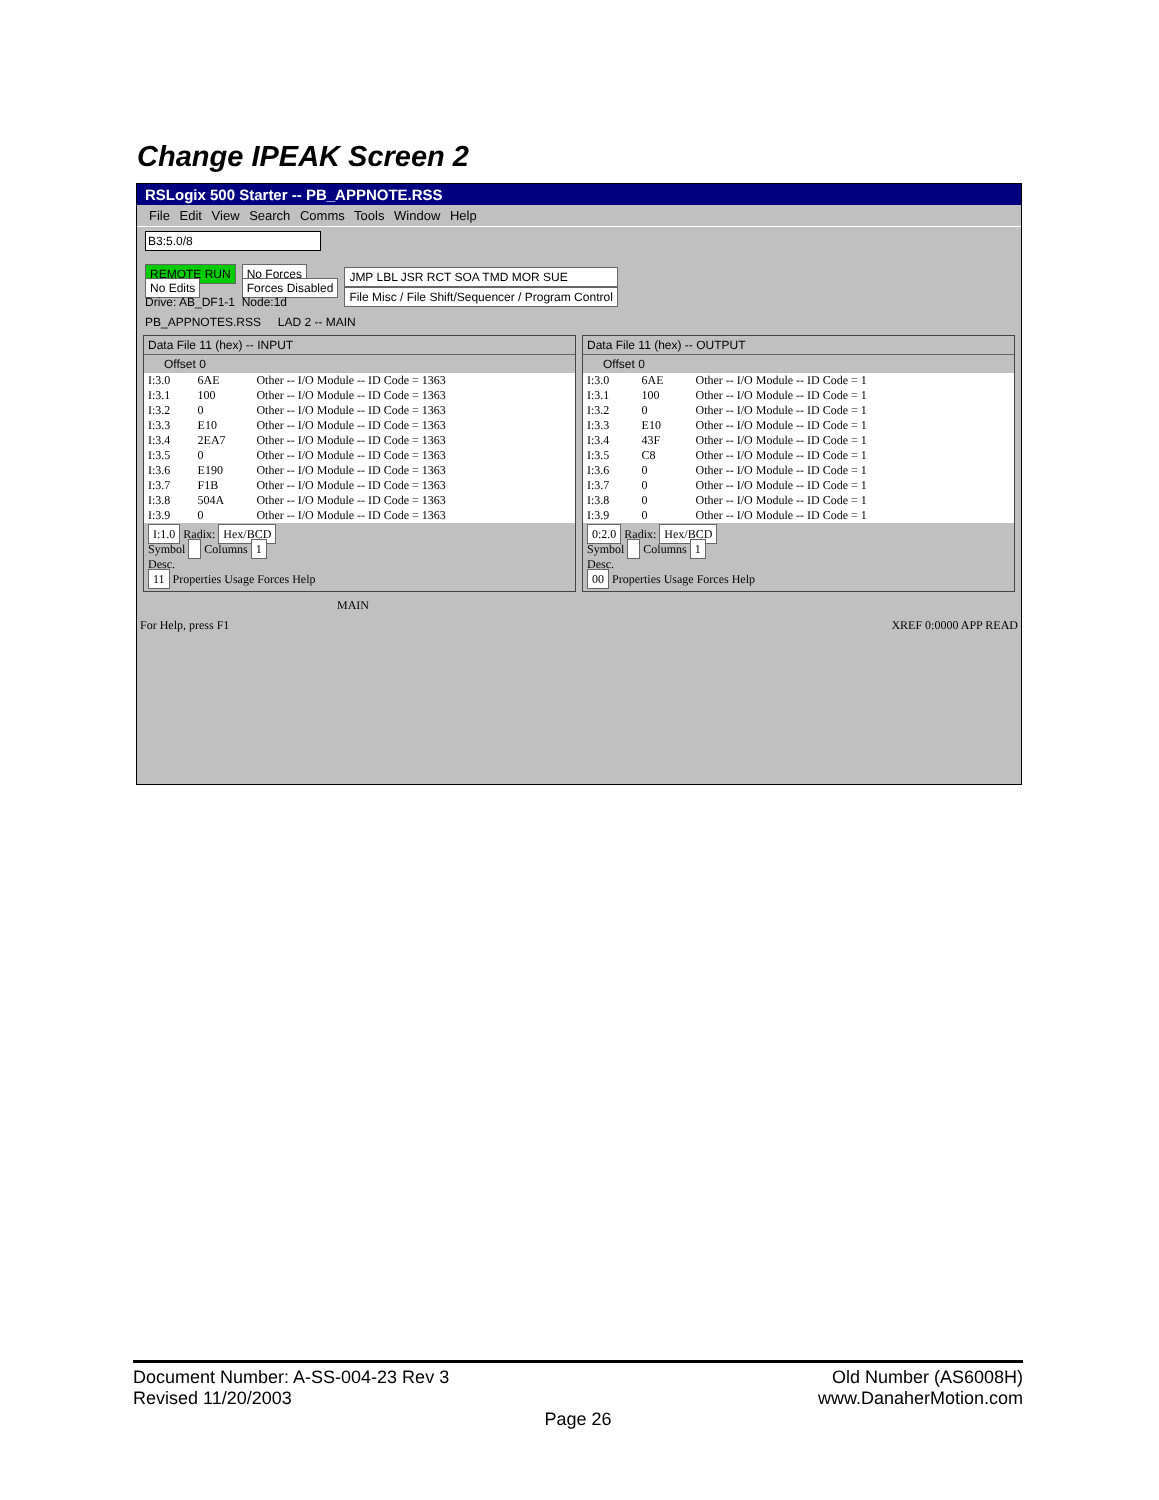Change IPEAK Screen 2
RSLogix 500 Starter -- PB_APPNOTE.RSS
File Edit View Search Comms Tools Window Help
B3:5.0/8
REMOTE RUN
No Edits
Drive: AB_DF1-1
No Forces
Forces Disabled
Node:1d
JMP LBL JSR RCT SOA TMD MOR SUE
File Misc / File Shift/Sequencer / Program Control
PB_APPNOTES.RSS LAD 2 -- MAIN
Data File 11 (hex) -- INPUT
Offset 0
| I:3.0 | 6AE | Other -- I/O Module -- ID Code = 1363 |
| I:3.1 | 100 | Other -- I/O Module -- ID Code = 1363 |
| I:3.2 | 0 | Other -- I/O Module -- ID Code = 1363 |
| I:3.3 | E10 | Other -- I/O Module -- ID Code = 1363 |
| I:3.4 | 2EA7 | Other -- I/O Module -- ID Code = 1363 |
| I:3.5 | 0 | Other -- I/O Module -- ID Code = 1363 |
| I:3.6 | E190 | Other -- I/O Module -- ID Code = 1363 |
| I:3.7 | F1B | Other -- I/O Module -- ID Code = 1363 |
| I:3.8 | 504A | Other -- I/O Module -- ID Code = 1363 |
| I:3.9 | 0 | Other -- I/O Module -- ID Code = 1363 |
I:1.0 Radix: Hex/BCD
Symbol Columns 1
Desc.
11 Properties Usage Forces Help
Data File 11 (hex) -- OUTPUT
Offset 0
| I:3.0 | 6AE | Other -- I/O Module -- ID Code = 1 |
| I:3.1 | 100 | Other -- I/O Module -- ID Code = 1 |
| I:3.2 | 0 | Other -- I/O Module -- ID Code = 1 |
| I:3.3 | E10 | Other -- I/O Module -- ID Code = 1 |
| I:3.4 | 43F | Other -- I/O Module -- ID Code = 1 |
| I:3.5 | C8 | Other -- I/O Module -- ID Code = 1 |
| I:3.6 | 0 | Other -- I/O Module -- ID Code = 1 |
| I:3.7 | 0 | Other -- I/O Module -- ID Code = 1 |
| I:3.8 | 0 | Other -- I/O Module -- ID Code = 1 |
| I:3.9 | 0 | Other -- I/O Module -- ID Code = 1 |
0:2.0 Radix: Hex/BCD
Symbol Columns 1
Desc.
00 Properties Usage Forces Help
MAIN
For Help, press F1 XREF 0:0000 APP READ
Document Number: A-SS-004-23 Rev 3 Old Number (AS6008H)
Revised 11/20/2003 www.DanaherMotion.com
Page 26